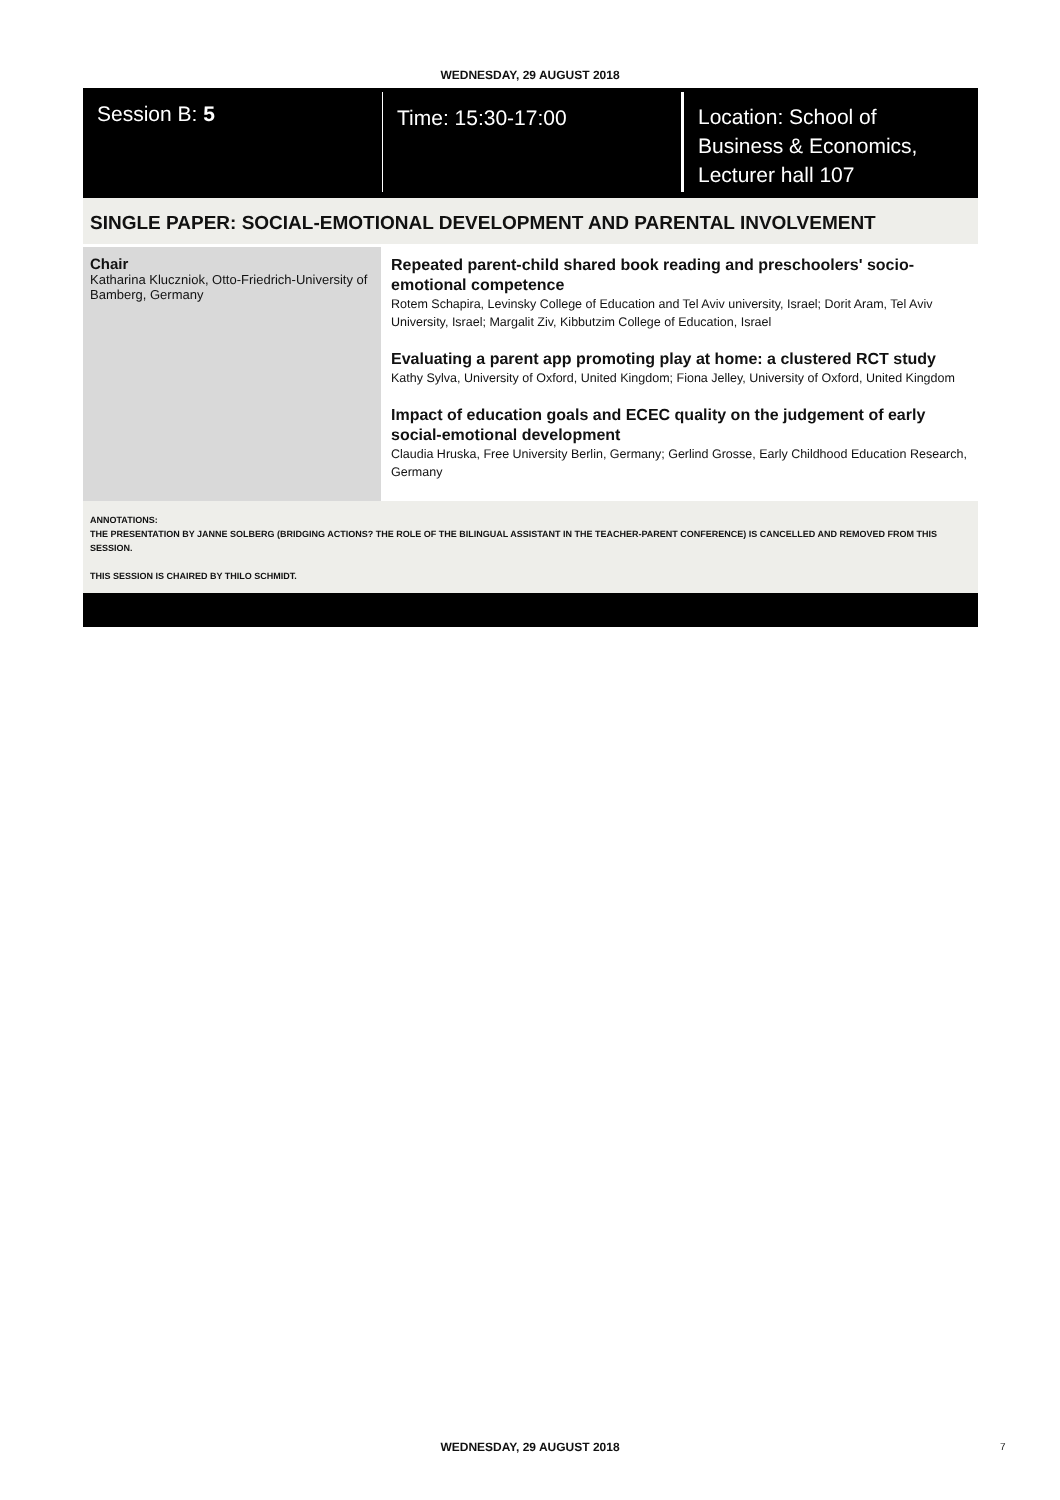WEDNESDAY, 29 AUGUST 2018
Session B: 5
Time: 15:30-17:00
Location: School of
Business & Economics,
Lecturer hall 107
SINGLE PAPER: SOCIAL-EMOTIONAL DEVELOPMENT AND PARENTAL INVOLVEMENT
Chair
Katharina Kluczniok, Otto-Friedrich-University of Bamberg, Germany
Repeated parent-child shared book reading and preschoolers' socio-emotional competence
Rotem Schapira, Levinsky College of Education and Tel Aviv university, Israel; Dorit Aram, Tel Aviv University, Israel; Margalit Ziv, Kibbutzim College of Education, Israel
Evaluating a parent app promoting play at home: a clustered RCT study
Kathy Sylva, University of Oxford, United Kingdom; Fiona Jelley, University of Oxford, United Kingdom
Impact of education goals and ECEC quality on the judgement of early social-emotional development
Claudia Hruska, Free University Berlin, Germany; Gerlind Grosse, Early Childhood Education Research, Germany
ANNOTATIONS:
THE PRESENTATION BY JANNE SOLBERG (BRIDGING ACTIONS? THE ROLE OF THE BILINGUAL ASSISTANT IN THE TEACHER-PARENT CONFERENCE) IS CANCELLED AND REMOVED FROM THIS SESSION.
THIS SESSION IS CHAIRED BY THILO SCHMIDT.
WEDNESDAY, 29 AUGUST 2018 7